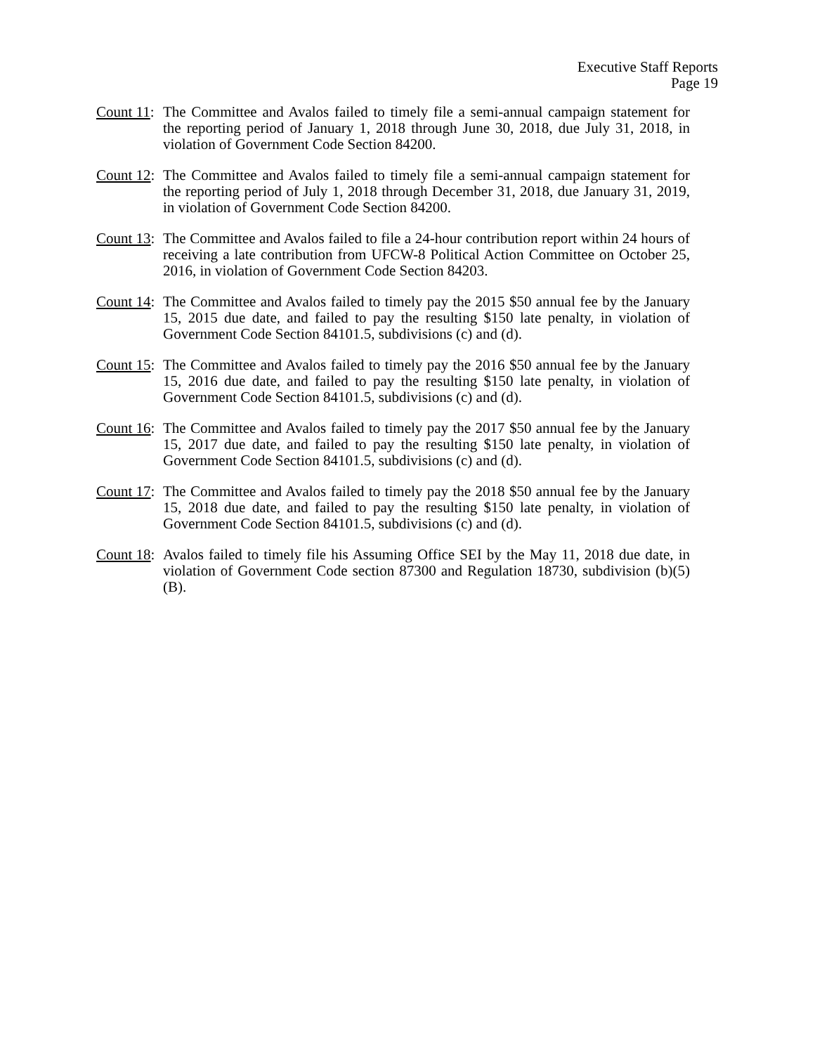Executive Staff Reports
Page 19
Count 11: The Committee and Avalos failed to timely file a semi-annual campaign statement for the reporting period of January 1, 2018 through June 30, 2018, due July 31, 2018, in violation of Government Code Section 84200.
Count 12: The Committee and Avalos failed to timely file a semi-annual campaign statement for the reporting period of July 1, 2018 through December 31, 2018, due January 31, 2019, in violation of Government Code Section 84200.
Count 13: The Committee and Avalos failed to file a 24-hour contribution report within 24 hours of receiving a late contribution from UFCW-8 Political Action Committee on October 25, 2016, in violation of Government Code Section 84203.
Count 14: The Committee and Avalos failed to timely pay the 2015 $50 annual fee by the January 15, 2015 due date, and failed to pay the resulting $150 late penalty, in violation of Government Code Section 84101.5, subdivisions (c) and (d).
Count 15: The Committee and Avalos failed to timely pay the 2016 $50 annual fee by the January 15, 2016 due date, and failed to pay the resulting $150 late penalty, in violation of Government Code Section 84101.5, subdivisions (c) and (d).
Count 16: The Committee and Avalos failed to timely pay the 2017 $50 annual fee by the January 15, 2017 due date, and failed to pay the resulting $150 late penalty, in violation of Government Code Section 84101.5, subdivisions (c) and (d).
Count 17: The Committee and Avalos failed to timely pay the 2018 $50 annual fee by the January 15, 2018 due date, and failed to pay the resulting $150 late penalty, in violation of Government Code Section 84101.5, subdivisions (c) and (d).
Count 18: Avalos failed to timely file his Assuming Office SEI by the May 11, 2018 due date, in violation of Government Code section 87300 and Regulation 18730, subdivision (b)(5)(B).